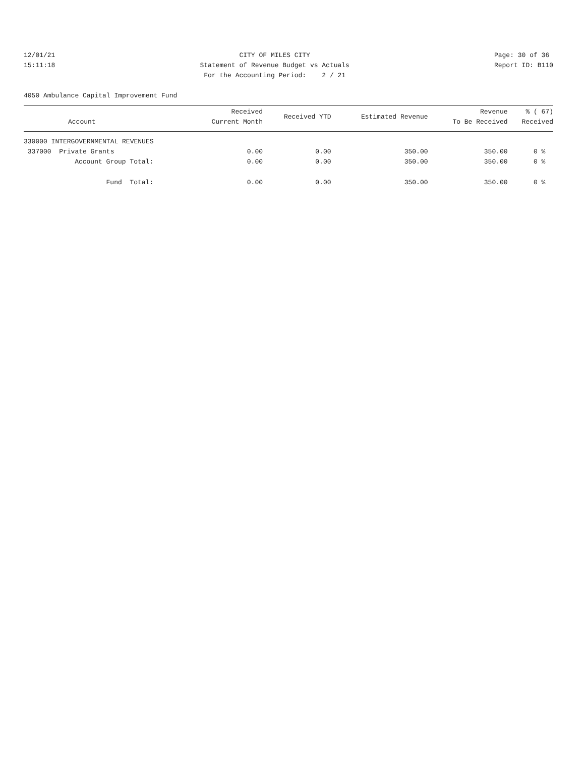12/01/21
15:11:18
CITY OF MILES CITY
Statement of Revenue Budget vs Actuals
For the Accounting Period: 2 / 21
Page: 30 of 36
Report ID: B110
4050 Ambulance Capital Improvement Fund
| Account | Received Current Month | Received YTD | Estimated Revenue | Revenue To Be Received | % ( 67) Received |
| --- | --- | --- | --- | --- | --- |
| 330000 INTERGOVERNMENTAL REVENUES | | | | | |
| 337000 Private Grants | 0.00 | 0.00 | 350.00 | 350.00 | 0 % |
| Account Group Total: | 0.00 | 0.00 | 350.00 | 350.00 | 0 % |
| Fund Total: | 0.00 | 0.00 | 350.00 | 350.00 | 0 % |